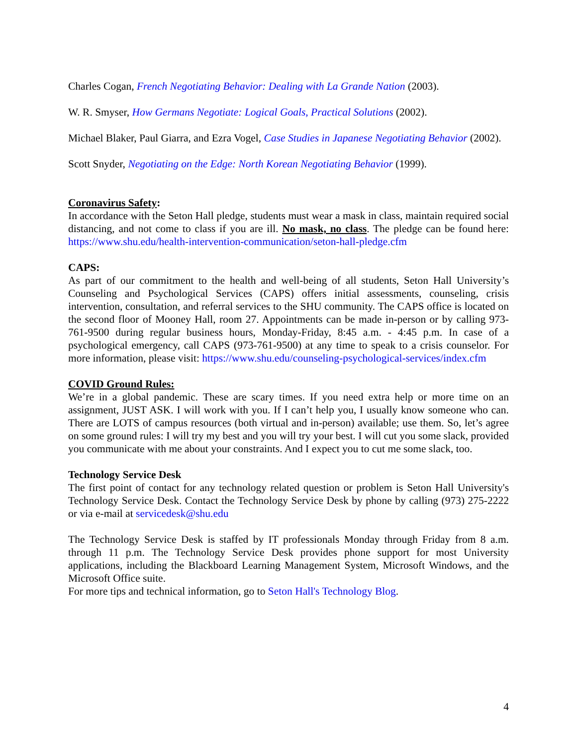Charles Cogan, French Negotiating Behavior: Dealing with La Grande Nation (2003).
W. R. Smyser, How Germans Negotiate: Logical Goals, Practical Solutions (2002).
Michael Blaker, Paul Giarra, and Ezra Vogel, Case Studies in Japanese Negotiating Behavior (2002).
Scott Snyder, Negotiating on the Edge: North Korean Negotiating Behavior (1999).
Coronavirus Safety:
In accordance with the Seton Hall pledge, students must wear a mask in class, maintain required social distancing, and not come to class if you are ill. No mask, no class. The pledge can be found here: https://www.shu.edu/health-intervention-communication/seton-hall-pledge.cfm
CAPS:
As part of our commitment to the health and well-being of all students, Seton Hall University’s Counseling and Psychological Services (CAPS) offers initial assessments, counseling, crisis intervention, consultation, and referral services to the SHU community. The CAPS office is located on the second floor of Mooney Hall, room 27. Appointments can be made in-person or by calling 973-761-9500 during regular business hours, Monday-Friday, 8:45 a.m. - 4:45 p.m. In case of a psychological emergency, call CAPS (973-761-9500) at any time to speak to a crisis counselor. For more information, please visit: https://www.shu.edu/counseling-psychological-services/index.cfm
COVID Ground Rules:
We’re in a global pandemic. These are scary times. If you need extra help or more time on an assignment, JUST ASK. I will work with you. If I can’t help you, I usually know someone who can. There are LOTS of campus resources (both virtual and in-person) available; use them. So, let’s agree on some ground rules: I will try my best and you will try your best. I will cut you some slack, provided you communicate with me about your constraints. And I expect you to cut me some slack, too.
Technology Service Desk
The first point of contact for any technology related question or problem is Seton Hall University's Technology Service Desk. Contact the Technology Service Desk by phone by calling (973) 275-2222 or via e-mail at servicedesk@shu.edu
The Technology Service Desk is staffed by IT professionals Monday through Friday from 8 a.m. through 11 p.m. The Technology Service Desk provides phone support for most University applications, including the Blackboard Learning Management System, Microsoft Windows, and the Microsoft Office suite.
For more tips and technical information, go to Seton Hall's Technology Blog.
4